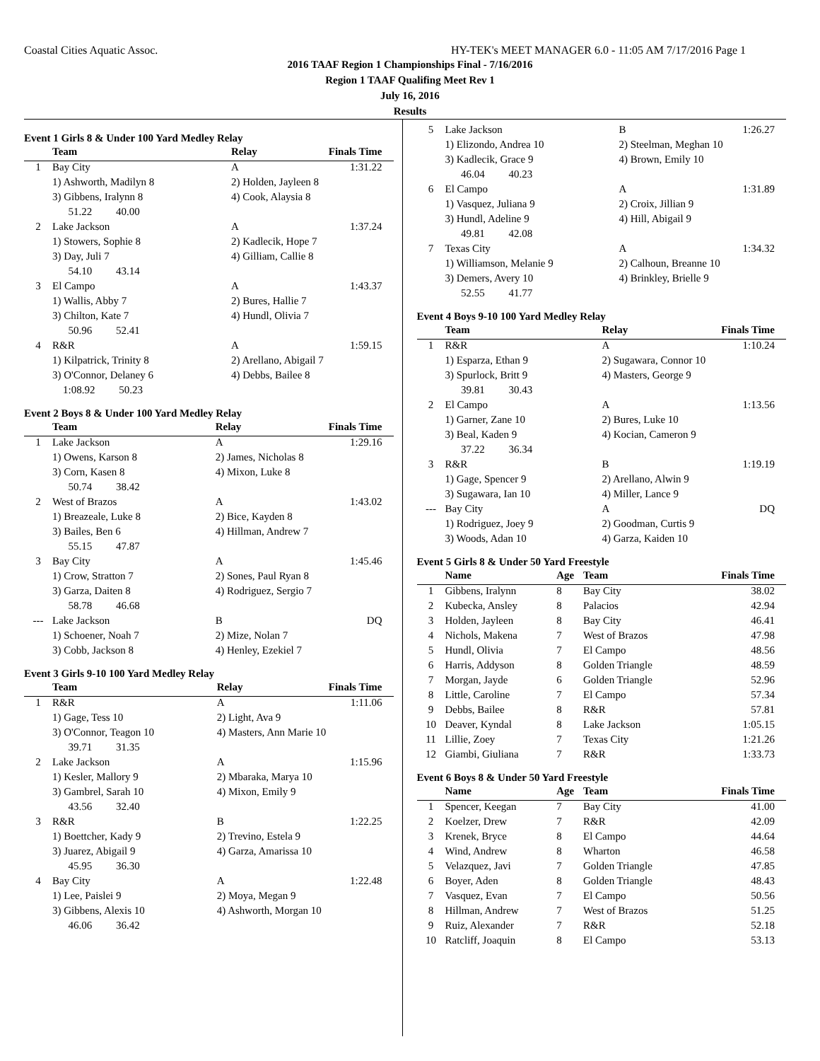Coastal Cities Aquatic Assoc. HY-TEK's MEET MANAGER 6.0 - 11:05 AM 7/17/2016 Page 1
2016 TAAF Region 1 Championships Final - 7/16/2016
Region 1 TAAF Qualifing Meet Rev 1
July 16, 2016
Results
Event 1 Girls 8 & Under 100 Yard Medley Relay
| | Team | Relay | Finals Time |
| --- | --- | --- | --- |
| 1 | Bay City | A | 1:31.22 |
| | 1) Ashworth, Madilyn 8 | 2) Holden, Jayleen 8 | |
| | 3) Gibbens, Iralynn 8 | 4) Cook, Alaysia 8 | |
| | 51.22 40.00 | | |
| 2 | Lake Jackson | A | 1:37.24 |
| | 1) Stowers, Sophie 8 | 2) Kadlecik, Hope 7 | |
| | 3) Day, Juli 7 | 4) Gilliam, Callie 8 | |
| | 54.10 43.14 | | |
| 3 | El Campo | A | 1:43.37 |
| | 1) Wallis, Abby 7 | 2) Bures, Hallie 7 | |
| | 3) Chilton, Kate 7 | 4) Hundl, Olivia 7 | |
| | 50.96 52.41 | | |
| 4 | R&R | A | 1:59.15 |
| | 1) Kilpatrick, Trinity 8 | 2) Arellano, Abigail 7 | |
| | 3) O'Connor, Delaney 6 | 4) Debbs, Bailee 8 | |
| | 1:08.92 50.23 | | |
Event 2 Boys 8 & Under 100 Yard Medley Relay
| | Team | Relay | Finals Time |
| --- | --- | --- | --- |
| 1 | Lake Jackson | A | 1:29.16 |
| | 1) Owens, Karson 8 | 2) James, Nicholas 8 | |
| | 3) Corn, Kasen 8 | 4) Mixon, Luke 8 | |
| | 50.74 38.42 | | |
| 2 | West of Brazos | A | 1:43.02 |
| | 1) Breazeale, Luke 8 | 2) Bice, Kayden 8 | |
| | 3) Bailes, Ben 6 | 4) Hillman, Andrew 7 | |
| | 55.15 47.87 | | |
| 3 | Bay City | A | 1:45.46 |
| | 1) Crow, Stratton 7 | 2) Sones, Paul Ryan 8 | |
| | 3) Garza, Daiten 8 | 4) Rodriguez, Sergio 7 | |
| | 58.78 46.68 | | |
| --- | Lake Jackson | B | DQ |
| | 1) Schoener, Noah 7 | 2) Mize, Nolan 7 | |
| | 3) Cobb, Jackson 8 | 4) Henley, Ezekiel 7 | |
Event 3 Girls 9-10 100 Yard Medley Relay
| | Team | Relay | Finals Time |
| --- | --- | --- | --- |
| 1 | R&R | A | 1:11.06 |
| | 1) Gage, Tess 10 | 2) Light, Ava 9 | |
| | 3) O'Connor, Teagon 10 | 4) Masters, Ann Marie 10 | |
| | 39.71 31.35 | | |
| 2 | Lake Jackson | A | 1:15.96 |
| | 1) Kesler, Mallory 9 | 2) Mbaraka, Marya 10 | |
| | 3) Gambrel, Sarah 10 | 4) Mixon, Emily 9 | |
| | 43.56 32.40 | | |
| 3 | R&R | B | 1:22.25 |
| | 1) Boettcher, Kady 9 | 2) Trevino, Estela 9 | |
| | 3) Juarez, Abigail 9 | 4) Garza, Amarissa 10 | |
| | 45.95 36.30 | | |
| 4 | Bay City | A | 1:22.48 |
| | 1) Lee, Paislei 9 | 2) Moya, Megan 9 | |
| | 3) Gibbens, Alexis 10 | 4) Ashworth, Morgan 10 | |
| | 46.06 36.42 | | |
| 5 | Lake Jackson | B | 1:26.27 |
| | 1) Elizondo, Andrea 10 | 2) Steelman, Meghan 10 | |
| | 3) Kadlecik, Grace 9 | 4) Brown, Emily 10 | |
| | 46.04 40.23 | | |
| 6 | El Campo | A | 1:31.89 |
| | 1) Vasquez, Juliana 9 | 2) Croix, Jillian 9 | |
| | 3) Hundl, Adeline 9 | 4) Hill, Abigail 9 | |
| | 49.81 42.08 | | |
| 7 | Texas City | A | 1:34.32 |
| | 1) Williamson, Melanie 9 | 2) Calhoun, Breanne 10 | |
| | 3) Demers, Avery 10 | 4) Brinkley, Brielle 9 | |
| | 52.55 41.77 | | |
Event 4 Boys 9-10 100 Yard Medley Relay
| | Team | Relay | Finals Time |
| --- | --- | --- | --- |
| 1 | R&R | A | 1:10.24 |
| | 1) Esparza, Ethan 9 | 2) Sugawara, Connor 10 | |
| | 3) Spurlock, Britt 9 | 4) Masters, George 9 | |
| | 39.81 30.43 | | |
| 2 | El Campo | A | 1:13.56 |
| | 1) Garner, Zane 10 | 2) Bures, Luke 10 | |
| | 3) Beal, Kaden 9 | 4) Kocian, Cameron 9 | |
| | 37.22 36.34 | | |
| 3 | R&R | B | 1:19.19 |
| | 1) Gage, Spencer 9 | 2) Arellano, Alwin 9 | |
| | 3) Sugawara, Ian 10 | 4) Miller, Lance 9 | |
| --- | Bay City | A | DQ |
| | 1) Rodriguez, Joey 9 | 2) Goodman, Curtis 9 | |
| | 3) Woods, Adan 10 | 4) Garza, Kaiden 10 | |
Event 5 Girls 8 & Under 50 Yard Freestyle
| | Name | Age | Team | Finals Time |
| --- | --- | --- | --- | --- |
| 1 | Gibbens, Iralynn | 8 | Bay City | 38.02 |
| 2 | Kubecka, Ansley | 8 | Palacios | 42.94 |
| 3 | Holden, Jayleen | 8 | Bay City | 46.41 |
| 4 | Nichols, Makena | 7 | West of Brazos | 47.98 |
| 5 | Hundl, Olivia | 7 | El Campo | 48.56 |
| 6 | Harris, Addyson | 8 | Golden Triangle | 48.59 |
| 7 | Morgan, Jayde | 6 | Golden Triangle | 52.96 |
| 8 | Little, Caroline | 7 | El Campo | 57.34 |
| 9 | Debbs, Bailee | 8 | R&R | 57.81 |
| 10 | Deaver, Kyndal | 8 | Lake Jackson | 1:05.15 |
| 11 | Lillie, Zoey | 7 | Texas City | 1:21.26 |
| 12 | Giambi, Giuliana | 7 | R&R | 1:33.73 |
Event 6 Boys 8 & Under 50 Yard Freestyle
| | Name | Age | Team | Finals Time |
| --- | --- | --- | --- | --- |
| 1 | Spencer, Keegan | 7 | Bay City | 41.00 |
| 2 | Koelzer, Drew | 7 | R&R | 42.09 |
| 3 | Krenek, Bryce | 8 | El Campo | 44.64 |
| 4 | Wind, Andrew | 8 | Wharton | 46.58 |
| 5 | Velazquez, Javi | 7 | Golden Triangle | 47.85 |
| 6 | Boyer, Aden | 8 | Golden Triangle | 48.43 |
| 7 | Vasquez, Evan | 7 | El Campo | 50.56 |
| 8 | Hillman, Andrew | 7 | West of Brazos | 51.25 |
| 9 | Ruiz, Alexander | 7 | R&R | 52.18 |
| 10 | Ratcliff, Joaquin | 8 | El Campo | 53.13 |